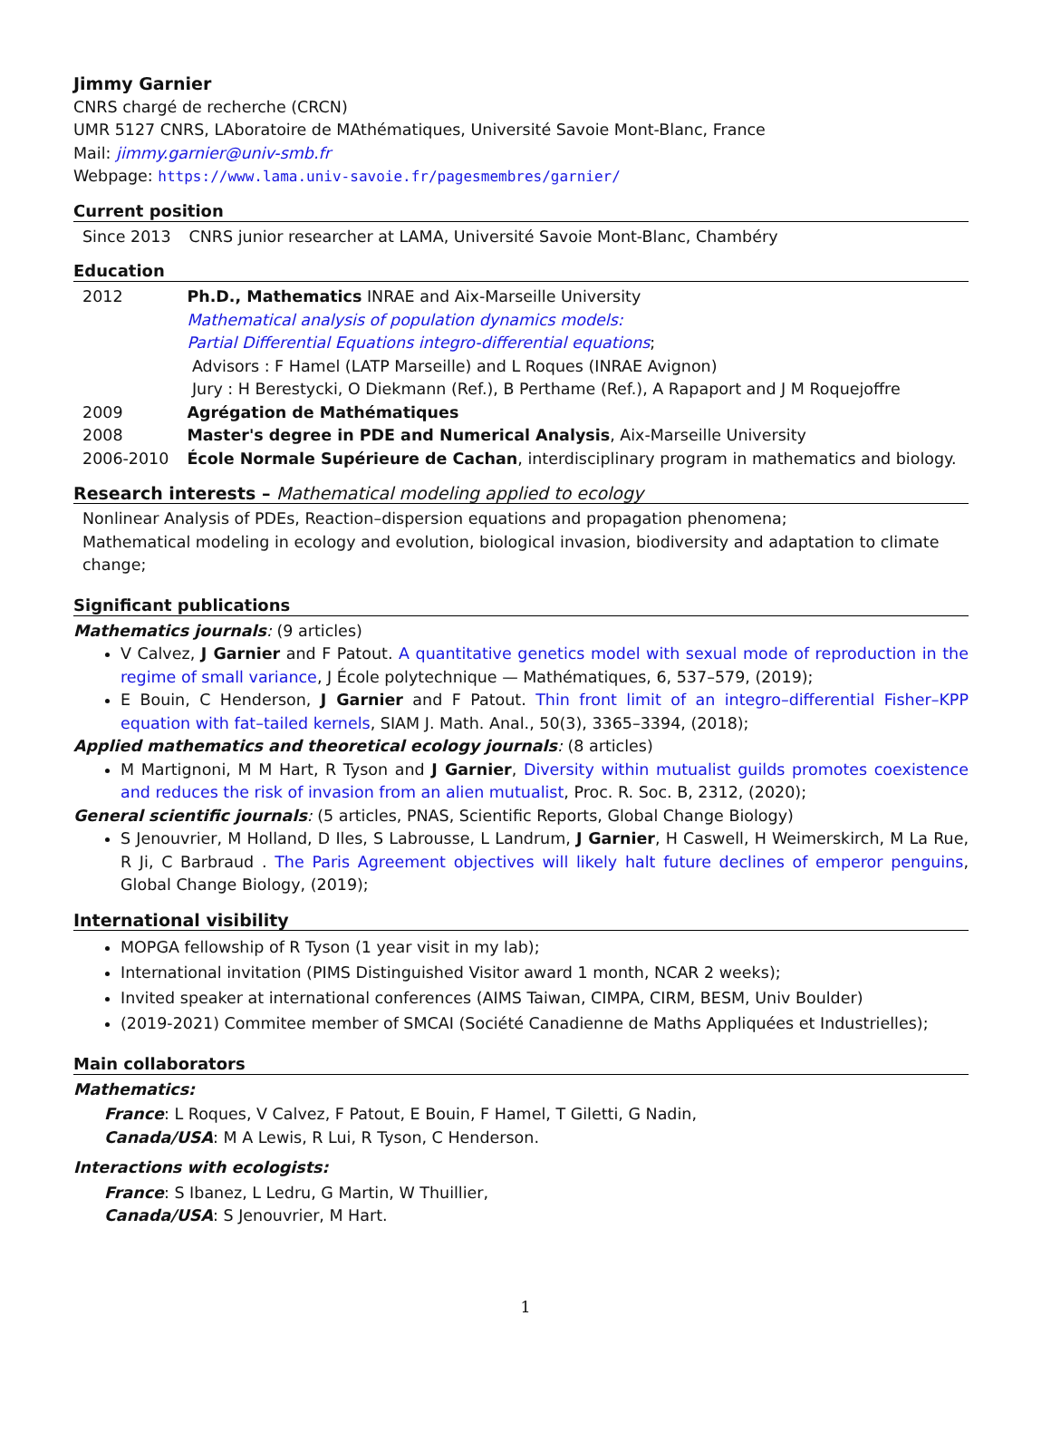Jimmy Garnier
CNRS chargé de recherche (CRCN)
UMR 5127 CNRS, LAboratoire de MAthématiques, Université Savoie Mont-Blanc, France
Mail: jimmy.garnier@univ-smb.fr
Webpage: https://www.lama.univ-savoie.fr/pagesmembres/garnier/
Current position
| Since 2013 | CNRS junior researcher at LAMA, Université Savoie Mont-Blanc, Chambéry |
Education
| 2012 | Ph.D., Mathematics INRAE and Aix-Marseille University Mathematical analysis of population dynamics models: Partial Differential Equations integro-differential equations ; Advisors : F Hamel (LATP Marseille) and L Roques (INRAE Avignon) Jury : H Berestycki, O Diekmann (Ref.), B Perthame (Ref.), A Rapaport and J M Roquejoffre |
| 2009 | Agrégation de Mathématiques |
| 2008 | Master's degree in PDE and Numerical Analysis , Aix-Marseille University |
| 2006-2010 | École Normale Supérieure de Cachan , interdisciplinary program in mathematics and biology. |
Research interests – Mathematical modeling applied to ecology
Nonlinear Analysis of PDEs, Reaction–dispersion equations and propagation phenomena;
Mathematical modeling in ecology and evolution, biological invasion, biodiversity and adaptation to climate change;
Significant publications
Mathematics journals: (9 articles)
V Calvez, J Garnier and F Patout. A quantitative genetics model with sexual mode of reproduction in the regime of small variance, J École polytechnique — Mathématiques, 6, 537–579, (2019);
E Bouin, C Henderson, J Garnier and F Patout. Thin front limit of an integro–differential Fisher–KPP equation with fat–tailed kernels, SIAM J. Math. Anal., 50(3), 3365–3394, (2018);
Applied mathematics and theoretical ecology journals: (8 articles)
M Martignoni, M M Hart, R Tyson and J Garnier, Diversity within mutualist guilds promotes coexistence and reduces the risk of invasion from an alien mutualist, Proc. R. Soc. B, 2312, (2020);
General scientific journals: (5 articles, PNAS, Scientific Reports, Global Change Biology)
S Jenouvrier, M Holland, D Iles, S Labrousse, L Landrum, J Garnier, H Caswell, H Weimerskirch, M La Rue, R Ji, C Barbraud . The Paris Agreement objectives will likely halt future declines of emperor penguins, Global Change Biology, (2019);
International visibility
MOPGA fellowship of R Tyson (1 year visit in my lab);
International invitation (PIMS Distinguished Visitor award 1 month, NCAR 2 weeks);
Invited speaker at international conferences (AIMS Taiwan, CIMPA, CIRM, BESM, Univ Boulder)
(2019-2021) Commitee member of SMCAI (Société Canadienne de Maths Appliquées et Industrielles);
Main collaborators
Mathematics:
France: L Roques, V Calvez, F Patout, E Bouin, F Hamel, T Giletti, G Nadin,
Canada/USA: M A Lewis, R Lui, R Tyson, C Henderson.
Interactions with ecologists:
France: S Ibanez, L Ledru, G Martin, W Thuillier,
Canada/USA: S Jenouvrier, M Hart.
1